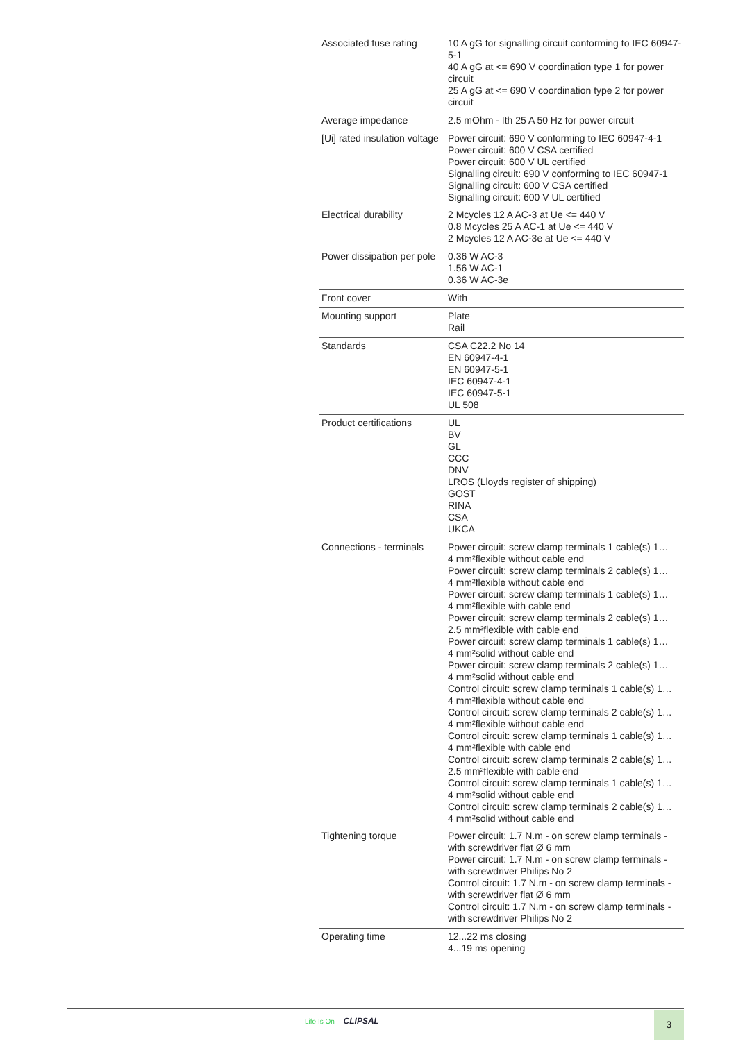| Associated fuse rating | 10 A gG for signalling circuit conforming to IEC 60947-5-1 40 A gG at <= 690 V coordination type 1 for power circuit 25 A gG at <= 690 V coordination type 2 for power circuit |
| Average impedance | 2.5 mOhm - Ith 25 A 50 Hz for power circuit |
| [Ui] rated insulation voltage | Power circuit: 690 V conforming to IEC 60947-4-1 Power circuit: 600 V CSA certified Power circuit: 600 V UL certified Signalling circuit: 690 V conforming to IEC 60947-1 Signalling circuit: 600 V CSA certified Signalling circuit: 600 V UL certified |
| Electrical durability | 2 Mcycles 12 A AC-3 at Ue <= 440 V 0.8 Mcycles 25 A AC-1 at Ue <= 440 V 2 Mcycles 12 A AC-3e at Ue <= 440 V |
| Power dissipation per pole | 0.36 W AC-3 1.56 W AC-1 0.36 W AC-3e |
| Front cover | With |
| Mounting support | Plate Rail |
| Standards | CSA C22.2 No 14 EN 60947-4-1 EN 60947-5-1 IEC 60947-4-1 IEC 60947-5-1 UL 508 |
| Product certifications | UL BV GL CCC DNV LROS (Lloyds register of shipping) GOST RINA CSA UKCA |
| Connections - terminals | Power circuit: screw clamp terminals 1 cable(s) 1… 4 mm²flexible without cable end Power circuit: screw clamp terminals 2 cable(s) 1… 4 mm²flexible without cable end Power circuit: screw clamp terminals 1 cable(s) 1… 4 mm²flexible with cable end Power circuit: screw clamp terminals 2 cable(s) 1… 2.5 mm²flexible with cable end Power circuit: screw clamp terminals 1 cable(s) 1… 4 mm²solid without cable end Power circuit: screw clamp terminals 2 cable(s) 1… 4 mm²solid without cable end Control circuit: screw clamp terminals 1 cable(s) 1… 4 mm²flexible without cable end Control circuit: screw clamp terminals 2 cable(s) 1… 4 mm²flexible without cable end Control circuit: screw clamp terminals 1 cable(s) 1… 4 mm²flexible with cable end Control circuit: screw clamp terminals 2 cable(s) 1… 2.5 mm²flexible with cable end Control circuit: screw clamp terminals 1 cable(s) 1… 4 mm²solid without cable end Control circuit: screw clamp terminals 2 cable(s) 1… 4 mm²solid without cable end |
| Tightening torque | Power circuit: 1.7 N.m - on screw clamp terminals - with screwdriver flat Ø 6 mm Power circuit: 1.7 N.m - on screw clamp terminals - with screwdriver Philips No 2 Control circuit: 1.7 N.m - on screw clamp terminals - with screwdriver flat Ø 6 mm Control circuit: 1.7 N.m - on screw clamp terminals - with screwdriver Philips No 2 |
| Operating time | 12...22 ms closing 4...19 ms opening |
Life Is On CLIPSAL 3